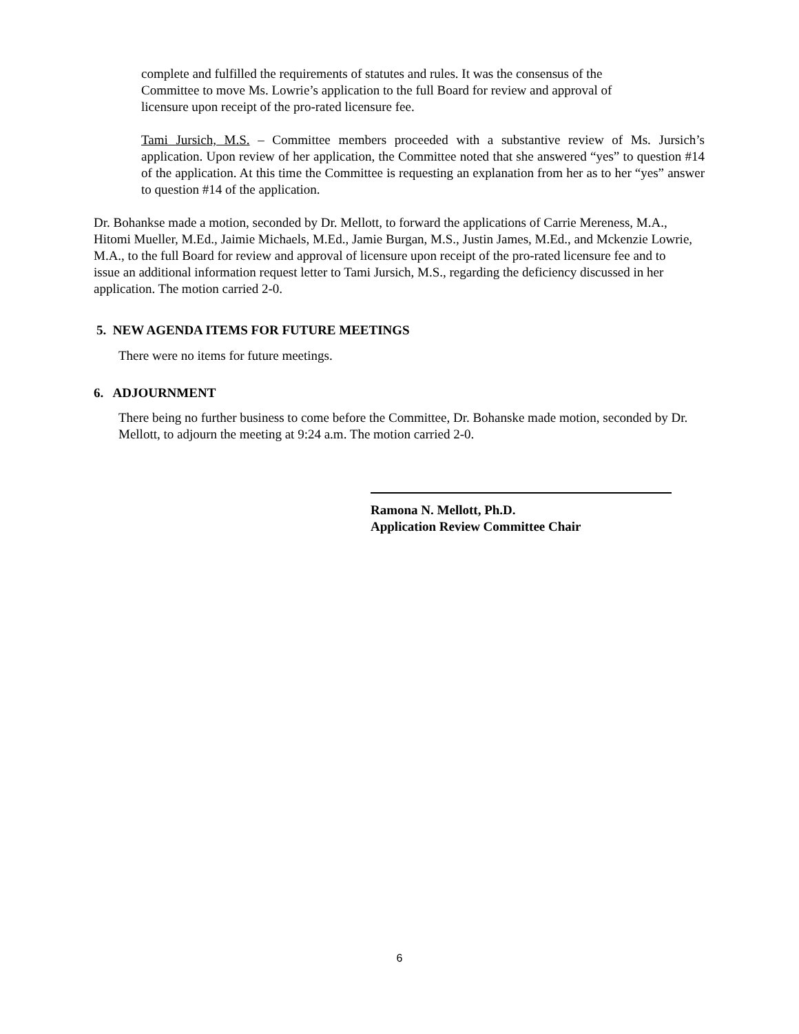complete and fulfilled the requirements of statutes and rules. It was the consensus of the
Committee to move Ms. Lowrie’s application to the full Board for review and approval of
licensure upon receipt of the pro-rated licensure fee.
Tami Jursich, M.S. – Committee members proceeded with a substantive review of Ms. Jursich’s application. Upon review of her application, the Committee noted that she answered “yes” to question #14 of the application. At this time the Committee is requesting an explanation from her as to her “yes” answer to question #14 of the application.
Dr. Bohankse made a motion, seconded by Dr. Mellott, to forward the applications of Carrie Mereness, M.A., Hitomi Mueller, M.Ed., Jaimie Michaels, M.Ed., Jamie Burgan, M.S., Justin James, M.Ed., and Mckenzie Lowrie, M.A., to the full Board for review and approval of licensure upon receipt of the pro-rated licensure fee and to issue an additional information request letter to Tami Jursich, M.S., regarding the deficiency discussed in her application. The motion carried 2-0.
5. NEW AGENDA ITEMS FOR FUTURE MEETINGS
There were no items for future meetings.
6. ADJOURNMENT
There being no further business to come before the Committee, Dr. Bohanske made motion, seconded by Dr. Mellott, to adjourn the meeting at 9:24 a.m. The motion carried 2-0.
Ramona N. Mellott, Ph.D.
Application Review Committee Chair
6